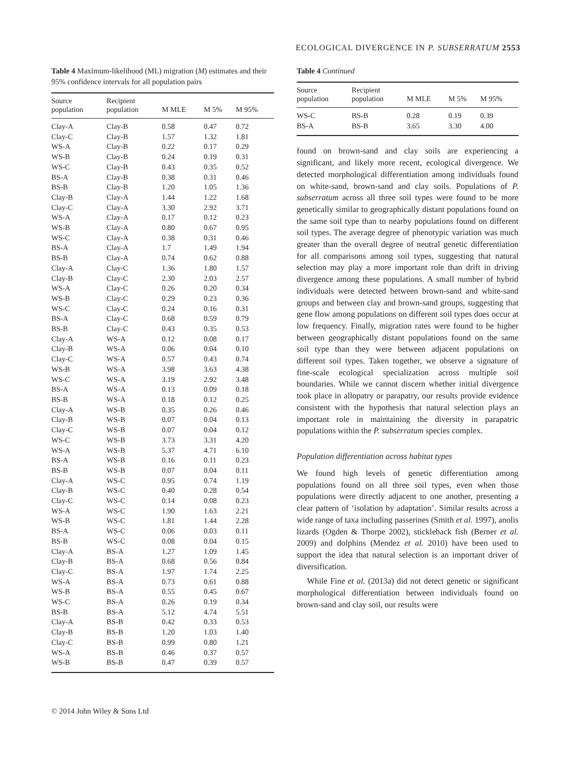ECOLOGICAL DIVERGENCE IN P. SUBSERRATUM 2553
Table 4 Maximum-likelihood (ML) migration (M) estimates and their 95% confidence intervals for all population pairs
| Source population | Recipient population | M MLE | M 5% | M 95% |
| --- | --- | --- | --- | --- |
| Clay-A | Clay-B | 0.58 | 0.47 | 0.72 |
| Clay-C | Clay-B | 1.57 | 1.32 | 1.81 |
| WS-A | Clay-B | 0.22 | 0.17 | 0.29 |
| WS-B | Clay-B | 0.24 | 0.19 | 0.31 |
| WS-C | Clay-B | 0.43 | 0.35 | 0.52 |
| BS-A | Clay-B | 0.38 | 0.31 | 0.46 |
| BS-B | Clay-B | 1.20 | 1.05 | 1.36 |
| Clay-B | Clay-A | 1.44 | 1.22 | 1.68 |
| Clay-C | Clay-A | 3.30 | 2.92 | 3.71 |
| WS-A | Clay-A | 0.17 | 0.12 | 0.23 |
| WS-B | Clay-A | 0.80 | 0.67 | 0.95 |
| WS-C | Clay-A | 0.38 | 0.31 | 0.46 |
| BS-A | Clay-A | 1.7 | 1.49 | 1.94 |
| BS-B | Clay-A | 0.74 | 0.62 | 0.88 |
| Clay-A | Clay-C | 1.36 | 1.80 | 1.57 |
| Clay-B | Clay-C | 2.30 | 2.03 | 2.57 |
| WS-A | Clay-C | 0.26 | 0.20 | 0.34 |
| WS-B | Clay-C | 0.29 | 0.23 | 0.36 |
| WS-C | Clay-C | 0.24 | 0.16 | 0.31 |
| BS-A | Clay-C | 0.68 | 0.59 | 0.79 |
| BS-B | Clay-C | 0.43 | 0.35 | 0.53 |
| Clay-A | WS-A | 0.12 | 0.08 | 0.17 |
| Clay-B | WS-A | 0.06 | 0.04 | 0.10 |
| Clay-C | WS-A | 0.57 | 0.43 | 0.74 |
| WS-B | WS-A | 3.98 | 3.63 | 4.38 |
| WS-C | WS-A | 3.19 | 2.92 | 3.48 |
| BS-A | WS-A | 0.13 | 0.09 | 0.18 |
| BS-B | WS-A | 0.18 | 0.12 | 0.25 |
| Clay-A | WS-B | 0.35 | 0.26 | 0.46 |
| Clay-B | WS-B | 0.07 | 0.04 | 0.13 |
| Clay-C | WS-B | 0.07 | 0.04 | 0.12 |
| WS-C | WS-B | 3.73 | 3.31 | 4.20 |
| WS-A | WS-B | 5.37 | 4.71 | 6.10 |
| BS-A | WS-B | 0.16 | 0.11 | 0.23 |
| BS-B | WS-B | 0.07 | 0.04 | 0.11 |
| Clay-A | WS-C | 0.95 | 0.74 | 1.19 |
| Clay-B | WS-C | 0.40 | 0.28 | 0.54 |
| Clay-C | WS-C | 0.14 | 0.08 | 0.23 |
| WS-A | WS-C | 1.90 | 1.63 | 2.21 |
| WS-B | WS-C | 1.81 | 1.44 | 2.28 |
| BS-A | WS-C | 0.06 | 0.03 | 0.11 |
| BS-B | WS-C | 0.08 | 0.04 | 0.15 |
| Clay-A | BS-A | 1.27 | 1.09 | 1.45 |
| Clay-B | BS-A | 0.68 | 0.56 | 0.84 |
| Clay-C | BS-A | 1.97 | 1.74 | 2.25 |
| WS-A | BS-A | 0.73 | 0.61 | 0.88 |
| WS-B | BS-A | 0.55 | 0.45 | 0.67 |
| WS-C | BS-A | 0.26 | 0.19 | 0.34 |
| BS-B | BS-A | 5.12 | 4.74 | 5.51 |
| Clay-A | BS-B | 0.42 | 0.33 | 0.53 |
| Clay-B | BS-B | 1.20 | 1.03 | 1.40 |
| Clay-C | BS-B | 0.99 | 0.80 | 1.21 |
| WS-A | BS-B | 0.46 | 0.37 | 0.57 |
| WS-B | BS-B | 0.47 | 0.39 | 0.57 |
Table 4 Continued
| Source population | Recipient population | M MLE | M 5% | M 95% |
| --- | --- | --- | --- | --- |
| WS-C | BS-B | 0.28 | 0.19 | 0.39 |
| BS-A | BS-B | 3.65 | 3.30 | 4.00 |
found on brown-sand and clay soils are experiencing a significant, and likely more recent, ecological divergence. We detected morphological differentiation among individuals found on white-sand, brown-sand and clay soils. Populations of P. subserratum across all three soil types were found to be more genetically similar to geographically distant populations found on the same soil type than to nearby populations found on different soil types. The average degree of phenotypic variation was much greater than the overall degree of neutral genetic differentiation for all comparisons among soil types, suggesting that natural selection may play a more important role than drift in driving divergence among these populations. A small number of hybrid individuals were detected between brown-sand and white-sand groups and between clay and brown-sand groups, suggesting that gene flow among populations on different soil types does occur at low frequency. Finally, migration rates were found to be higher between geographically distant populations found on the same soil type than they were between adjacent populations on different soil types. Taken together, we observe a signature of fine-scale ecological specialization across multiple soil boundaries. While we cannot discern whether initial divergence took place in allopatry or parapatry, our results provide evidence consistent with the hypothesis that natural selection plays an important role in maintaining the diversity in parapatric populations within the P. subserratum species complex.
Population differentiation across habitat types
We found high levels of genetic differentiation among populations found on all three soil types, even when those populations were directly adjacent to one another, presenting a clear pattern of ‘isolation by adaptation’. Similar results across a wide range of taxa including passerines (Smith et al. 1997), anolis lizards (Ogden & Thorpe 2002), stickleback fish (Berner et al. 2009) and dolphins (Mendez et al. 2010) have been used to support the idea that natural selection is an important driver of diversification.
While Fine et al. (2013a) did not detect genetic or significant morphological differentiation between individuals found on brown-sand and clay soil, our results were
© 2014 John Wiley & Sons Ltd